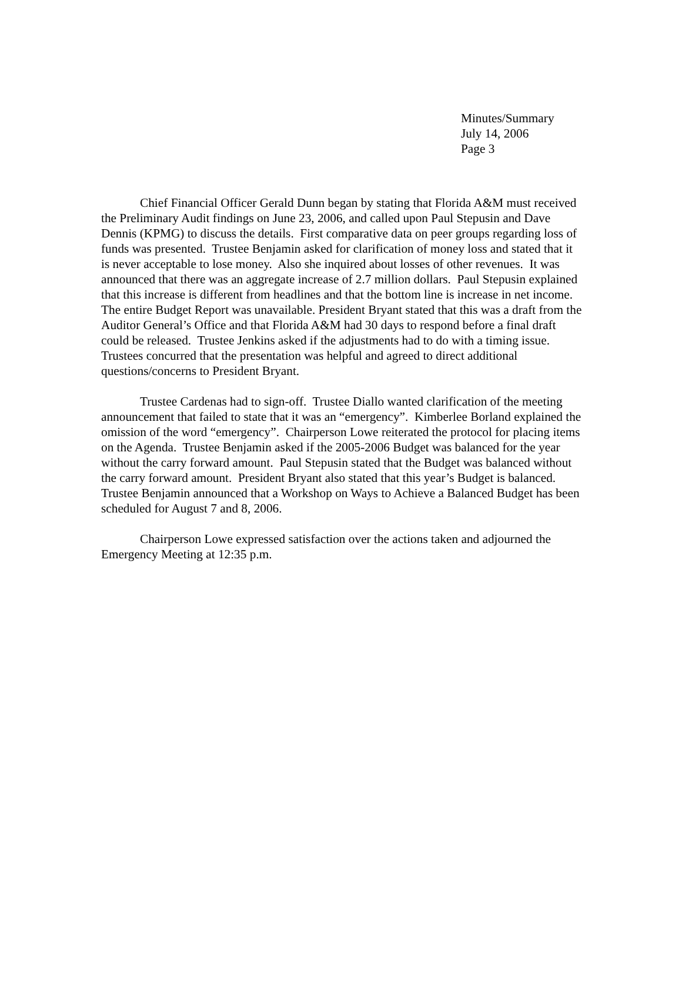Minutes/Summary
July 14, 2006
Page 3
Chief Financial Officer Gerald Dunn began by stating that Florida A&M must received the Preliminary Audit findings on June 23, 2006, and called upon Paul Stepusin and Dave Dennis (KPMG) to discuss the details. First comparative data on peer groups regarding loss of funds was presented. Trustee Benjamin asked for clarification of money loss and stated that it is never acceptable to lose money. Also she inquired about losses of other revenues. It was announced that there was an aggregate increase of 2.7 million dollars. Paul Stepusin explained that this increase is different from headlines and that the bottom line is increase in net income. The entire Budget Report was unavailable. President Bryant stated that this was a draft from the Auditor General’s Office and that Florida A&M had 30 days to respond before a final draft could be released. Trustee Jenkins asked if the adjustments had to do with a timing issue. Trustees concurred that the presentation was helpful and agreed to direct additional questions/concerns to President Bryant.
Trustee Cardenas had to sign-off. Trustee Diallo wanted clarification of the meeting announcement that failed to state that it was an “emergency”. Kimberlee Borland explained the omission of the word “emergency”. Chairperson Lowe reiterated the protocol for placing items on the Agenda. Trustee Benjamin asked if the 2005-2006 Budget was balanced for the year without the carry forward amount. Paul Stepusin stated that the Budget was balanced without the carry forward amount. President Bryant also stated that this year’s Budget is balanced. Trustee Benjamin announced that a Workshop on Ways to Achieve a Balanced Budget has been scheduled for August 7 and 8, 2006.
Chairperson Lowe expressed satisfaction over the actions taken and adjourned the Emergency Meeting at 12:35 p.m.